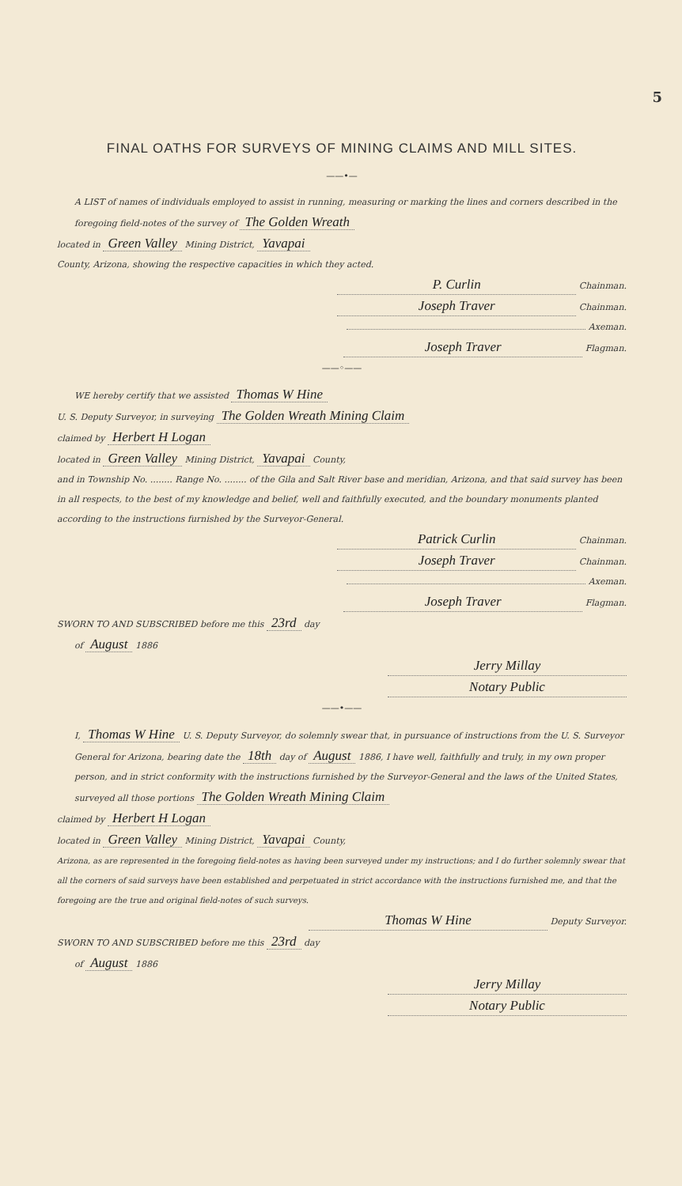5
FINAL OATHS FOR SURVEYS OF MINING CLAIMS AND MILL SITES.
——•—
A LIST of names of individuals employed to assist in running, measuring or marking the lines and corners described in the foregoing field-notes of the survey of The Golden Wreath
located in Green Valley Mining District, Yavapai
County, Arizona, showing the respective capacities in which they acted.
P. Curlin Chainman.
Joseph Traver Chainman.
Axeman.
Joseph Traver Flagman.
——◦——
WE hereby certify that we assisted Thomas W Hine
U. S. Deputy Surveyor, in surveying The Golden Wreath Mining Claim
claimed by Herbert H Logan
located in Green Valley Mining District, Yavapai County,
and in Township No. ........ Range No. ........ of the Gila and Salt River base and meridian, Arizona, and that said survey has been in all respects, to the best of my knowledge and belief, well and faithfully executed, and the boundary monuments planted according to the instructions furnished by the Surveyor-General.
Patrick Curlin Chainman.
Joseph Traver Chainman.
Axeman.
Joseph Traver Flagman.
SWORN TO AND SUBSCRIBED before me this 23rd day
of August 1886
Jerry Millay
Notary Public
——•——
I, Thomas W Hine U. S. Deputy Surveyor, do solemnly swear that, in pursuance of instructions from the U. S. Surveyor General for Arizona, bearing date the 18th day of August 1886, I have well, faithfully and truly, in my own proper person, and in strict conformity with the instructions furnished by the Surveyor-General and the laws of the United States, surveyed all those portions The Golden Wreath Mining Claim
claimed by Herbert H Logan
located in Green Valley Mining District, Yavapai County,
Arizona, as are represented in the foregoing field-notes as having been surveyed under my instructions; and I do further solemnly swear that all the corners of said surveys have been established and perpetuated in strict accordance with the instructions furnished me, and that the foregoing are the true and original field-notes of such surveys.
Thomas W Hine Deputy Surveyor.
SWORN TO AND SUBSCRIBED before me this 23rd day
of August 1886
Jerry Millay
Notary Public